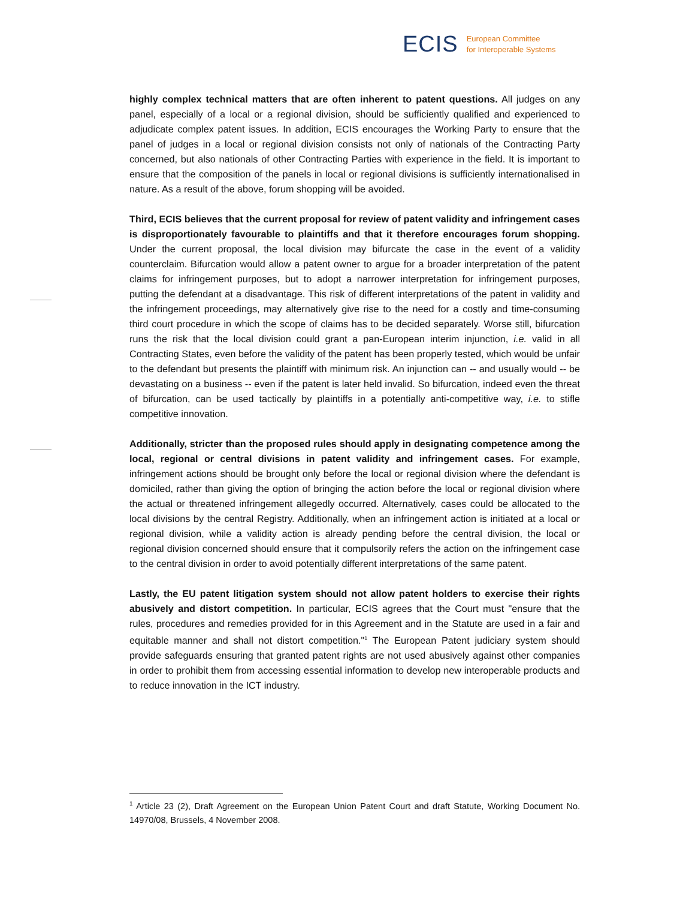ECIS European Committee
for Interoperable Systems
highly complex technical matters that are often inherent to patent questions. All judges on any panel, especially of a local or a regional division, should be sufficiently qualified and experienced to adjudicate complex patent issues. In addition, ECIS encourages the Working Party to ensure that the panel of judges in a local or regional division consists not only of nationals of the Contracting Party concerned, but also nationals of other Contracting Parties with experience in the field. It is important to ensure that the composition of the panels in local or regional divisions is sufficiently internationalised in nature. As a result of the above, forum shopping will be avoided.
Third, ECIS believes that the current proposal for review of patent validity and infringement cases is disproportionately favourable to plaintiffs and that it therefore encourages forum shopping. Under the current proposal, the local division may bifurcate the case in the event of a validity counterclaim. Bifurcation would allow a patent owner to argue for a broader interpretation of the patent claims for infringement purposes, but to adopt a narrower interpretation for infringement purposes, putting the defendant at a disadvantage. This risk of different interpretations of the patent in validity and the infringement proceedings, may alternatively give rise to the need for a costly and time-consuming third court procedure in which the scope of claims has to be decided separately. Worse still, bifurcation runs the risk that the local division could grant a pan-European interim injunction, i.e. valid in all Contracting States, even before the validity of the patent has been properly tested, which would be unfair to the defendant but presents the plaintiff with minimum risk. An injunction can -- and usually would -- be devastating on a business -- even if the patent is later held invalid. So bifurcation, indeed even the threat of bifurcation, can be used tactically by plaintiffs in a potentially anti-competitive way, i.e. to stifle competitive innovation.
Additionally, stricter than the proposed rules should apply in designating competence among the local, regional or central divisions in patent validity and infringement cases. For example, infringement actions should be brought only before the local or regional division where the defendant is domiciled, rather than giving the option of bringing the action before the local or regional division where the actual or threatened infringement allegedly occurred. Alternatively, cases could be allocated to the local divisions by the central Registry. Additionally, when an infringement action is initiated at a local or regional division, while a validity action is already pending before the central division, the local or regional division concerned should ensure that it compulsorily refers the action on the infringement case to the central division in order to avoid potentially different interpretations of the same patent.
Lastly, the EU patent litigation system should not allow patent holders to exercise their rights abusively and distort competition. In particular, ECIS agrees that the Court must "ensure that the rules, procedures and remedies provided for in this Agreement and in the Statute are used in a fair and equitable manner and shall not distort competition."<sup>1</sup> The European Patent judiciary system should provide safeguards ensuring that granted patent rights are not used abusively against other companies in order to prohibit them from accessing essential information to develop new interoperable products and to reduce innovation in the ICT industry.
<sup>1</sup> Article 23 (2), Draft Agreement on the European Union Patent Court and draft Statute, Working Document No. 14970/08, Brussels, 4 November 2008.